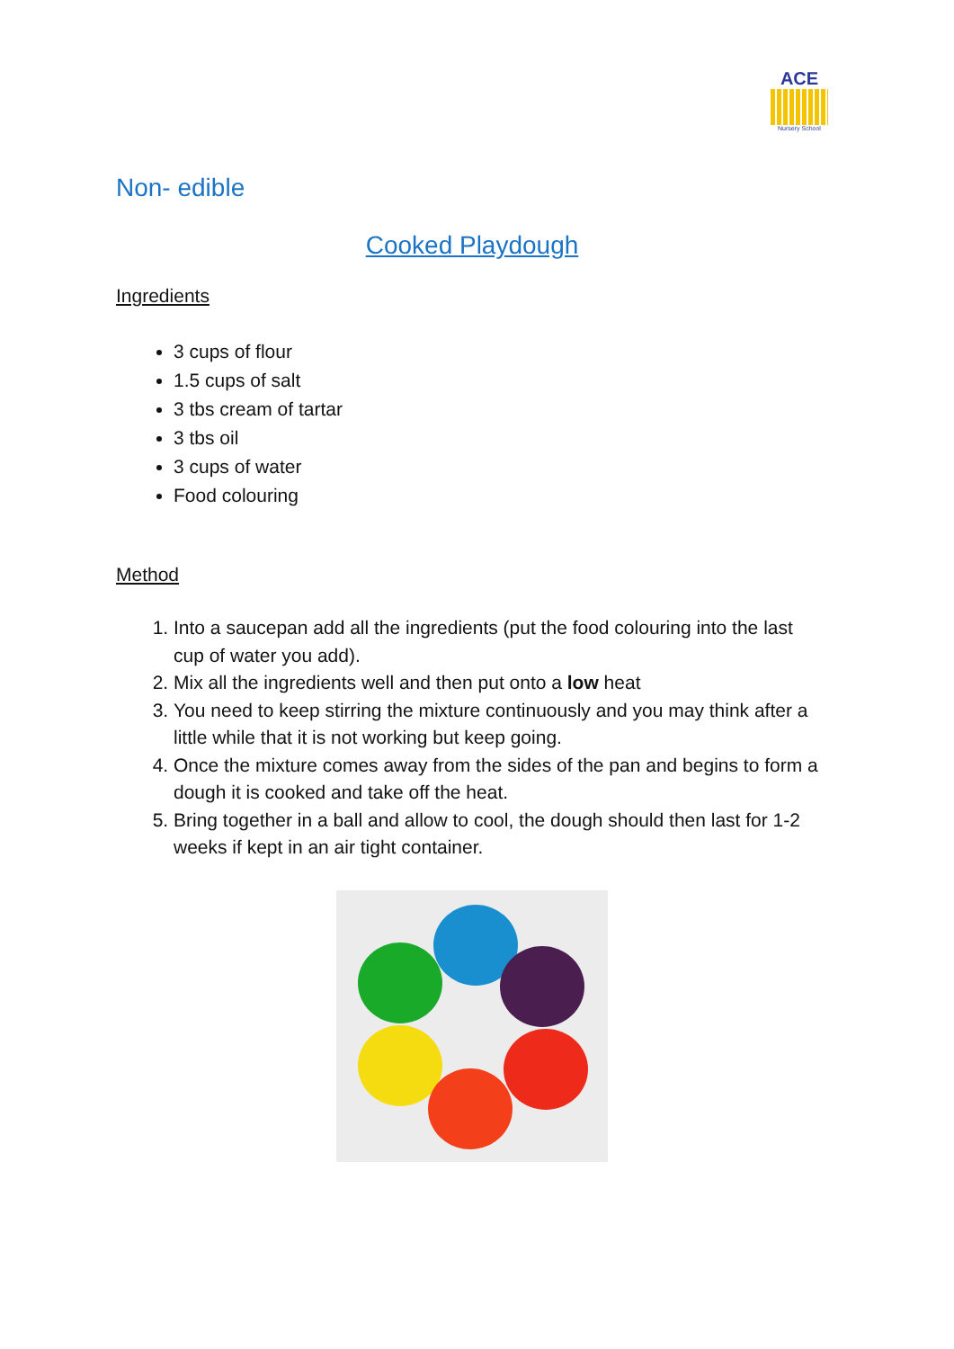ACE
Nursery School
Non- edible
Cooked Playdough
Ingredients
3 cups of flour
1.5 cups of salt
3 tbs cream of tartar
3 tbs oil
3 cups of water
Food colouring
Method
1. Into a saucepan add all the ingredients (put the food colouring into the last cup of water you add).
2. Mix all the ingredients well and then put onto a low heat
3. You need to keep stirring the mixture continuously and you may think after a little while that it is not working but keep going.
4. Once the mixture comes away from the sides of the pan and begins to form a dough it is cooked and take off the heat.
5. Bring together in a ball and allow to cool, the dough should then last for 1-2 weeks if kept in an air tight container.